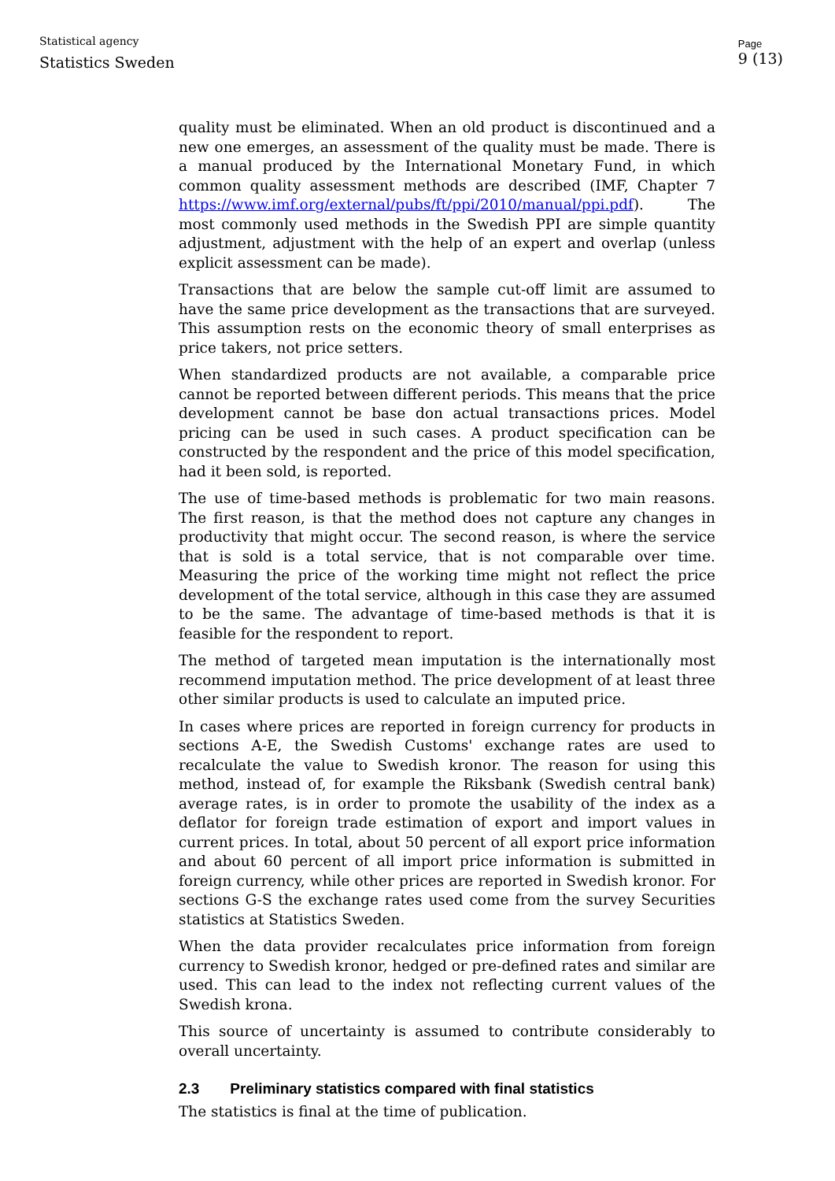Statistical agency
Statistics Sweden
Page
9 (13)
quality must be eliminated. When an old product is discontinued and a new one emerges, an assessment of the quality must be made. There is a manual produced by the International Monetary Fund, in which common quality assessment methods are described (IMF, Chapter 7 https://www.imf.org/external/pubs/ft/ppi/2010/manual/ppi.pdf). The most commonly used methods in the Swedish PPI are simple quantity adjustment, adjustment with the help of an expert and overlap (unless explicit assessment can be made).
Transactions that are below the sample cut-off limit are assumed to have the same price development as the transactions that are surveyed. This assumption rests on the economic theory of small enterprises as price takers, not price setters.
When standardized products are not available, a comparable price cannot be reported between different periods. This means that the price development cannot be base don actual transactions prices. Model pricing can be used in such cases. A product specification can be constructed by the respondent and the price of this model specification, had it been sold, is reported.
The use of time-based methods is problematic for two main reasons. The first reason, is that the method does not capture any changes in productivity that might occur. The second reason, is where the service that is sold is a total service, that is not comparable over time. Measuring the price of the working time might not reflect the price development of the total service, although in this case they are assumed to be the same. The advantage of time-based methods is that it is feasible for the respondent to report.
The method of targeted mean imputation is the internationally most recommend imputation method. The price development of at least three other similar products is used to calculate an imputed price.
In cases where prices are reported in foreign currency for products in sections A-E, the Swedish Customs' exchange rates are used to recalculate the value to Swedish kronor. The reason for using this method, instead of, for example the Riksbank (Swedish central bank) average rates, is in order to promote the usability of the index as a deflator for foreign trade estimation of export and import values in current prices. In total, about 50 percent of all export price information and about 60 percent of all import price information is submitted in foreign currency, while other prices are reported in Swedish kronor. For sections G-S the exchange rates used come from the survey Securities statistics at Statistics Sweden.
When the data provider recalculates price information from foreign currency to Swedish kronor, hedged or pre-defined rates and similar are used. This can lead to the index not reflecting current values of the Swedish krona.
This source of uncertainty is assumed to contribute considerably to overall uncertainty.
2.3 Preliminary statistics compared with final statistics
The statistics is final at the time of publication.